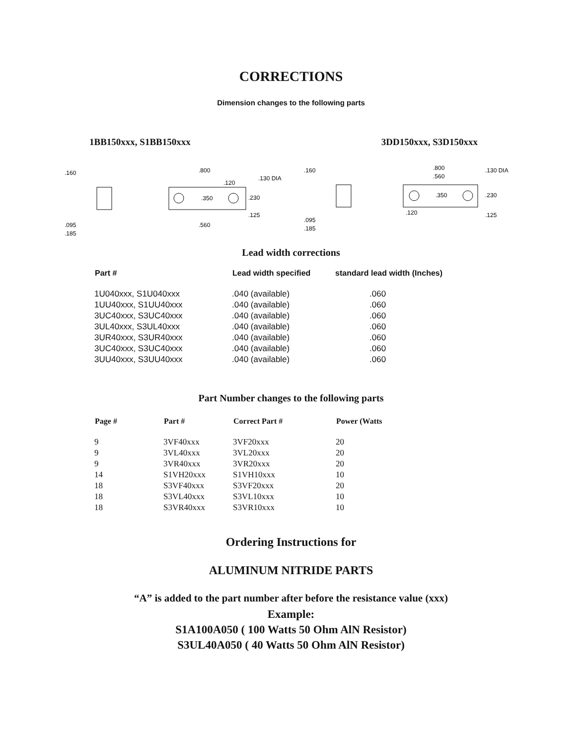CORRECTIONS
Dimension changes to the following parts
1BB150xxx, S1BB150xxx 3DD150xxx, S3D150xxx
.160
.095
.185
.800
.350
.130 DIA
.120
.230
.125
.560
.160
.095
.185
.800
.560
.350
.130 DIA
.230
.120
.125
Lead width corrections
| Part # | Lead width specified | standard lead width (Inches) |
| --- | --- | --- |
| 1U040xxx, S1U040xxx | .040 (available) | .060 |
| 1UU40xxx, S1UU40xxx | .040 (available) | .060 |
| 3UC40xxx, S3UC40xxx | .040 (available) | .060 |
| 3UL40xxx, S3UL40xxx | .040 (available) | .060 |
| 3UR40xxx, S3UR40xxx | .040 (available) | .060 |
| 3UC40xxx, S3UC40xxx | .040 (available) | .060 |
| 3UU40xxx, S3UU40xxx | .040 (available) | .060 |
Part Number changes to the following parts
| Page # | Part # | Correct Part # | Power (Watts |
| --- | --- | --- | --- |
| 9 | 3VF40xxx | 3VF20xxx | 20 |
| 9 | 3VL40xxx | 3VL20xxx | 20 |
| 9 | 3VR40xxx | 3VR20xxx | 20 |
| 14 | S1VH20xxx | S1VH10xxx | 10 |
| 18 | S3VF40xxx | S3VF20xxx | 20 |
| 18 | S3VL40xxx | S3VL10xxx | 10 |
| 18 | S3VR40xxx | S3VR10xxx | 10 |
Ordering Instructions for
ALUMINUM NITRIDE PARTS
“A” is added to the part number after before the resistance value (xxx)
Example:
S1A100A050 ( 100 Watts 50 Ohm AlN Resistor)
S3UL40A050 ( 40 Watts 50 Ohm AlN Resistor)